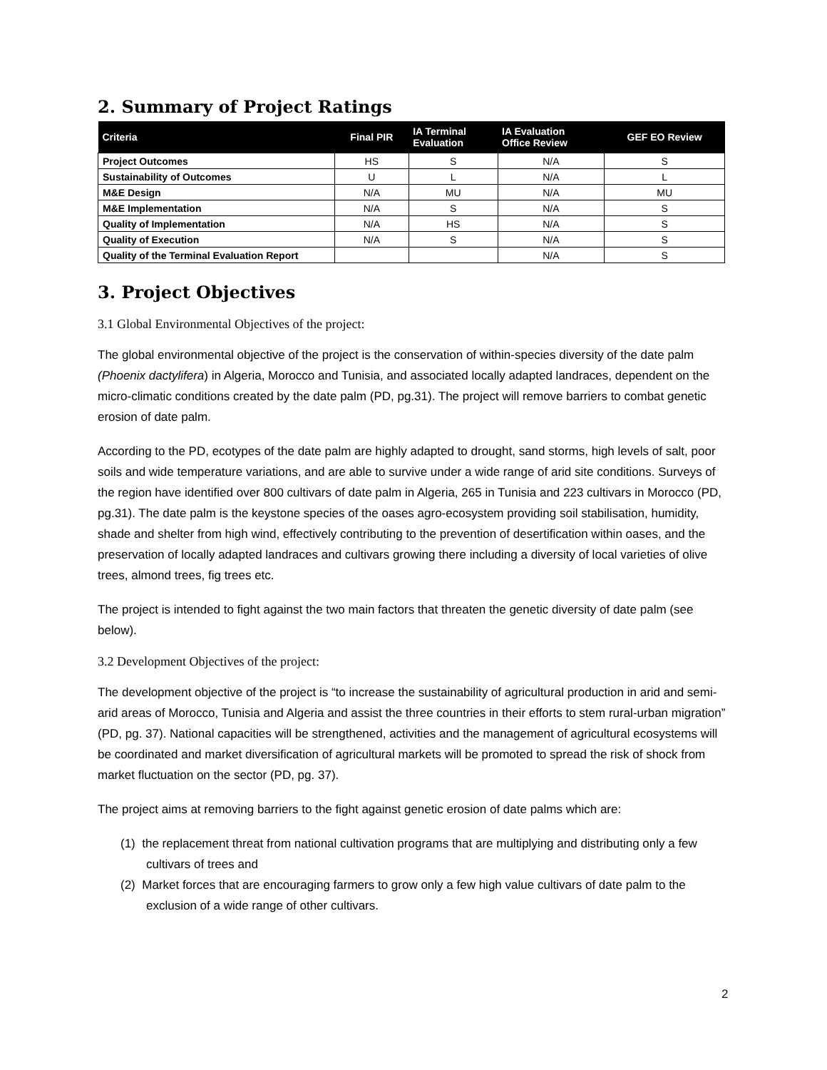2. Summary of Project Ratings
| Criteria | Final PIR | IA Terminal Evaluation | IA Evaluation Office Review | GEF EO Review |
| --- | --- | --- | --- | --- |
| Project Outcomes | HS | S | N/A | S |
| Sustainability of Outcomes | U | L | N/A | L |
| M&E Design | N/A | MU | N/A | MU |
| M&E Implementation | N/A | S | N/A | S |
| Quality of Implementation | N/A | HS | N/A | S |
| Quality of Execution | N/A | S | N/A | S |
| Quality of the Terminal Evaluation Report | | | N/A | S |
3. Project Objectives
3.1 Global Environmental Objectives of the project:
The global environmental objective of the project is the conservation of within-species diversity of the date palm (Phoenix dactylifera) in Algeria, Morocco and Tunisia, and associated locally adapted landraces, dependent on the micro-climatic conditions created by the date palm (PD, pg.31). The project will remove barriers to combat genetic erosion of date palm.
According to the PD, ecotypes of the date palm are highly adapted to drought, sand storms, high levels of salt, poor soils and wide temperature variations, and are able to survive under a wide range of arid site conditions. Surveys of the region have identified over 800 cultivars of date palm in Algeria, 265 in Tunisia and 223 cultivars in Morocco (PD, pg.31). The date palm is the keystone species of the oases agro-ecosystem providing soil stabilisation, humidity, shade and shelter from high wind, effectively contributing to the prevention of desertification within oases, and the preservation of locally adapted landraces and cultivars growing there including a diversity of local varieties of olive trees, almond trees, fig trees etc.
The project is intended to fight against the two main factors that threaten the genetic diversity of date palm (see below).
3.2 Development Objectives of the project:
The development objective of the project is “to increase the sustainability of agricultural production in arid and semi-arid areas of Morocco, Tunisia and Algeria and assist the three countries in their efforts to stem rural-urban migration” (PD, pg. 37). National capacities will be strengthened, activities and the management of agricultural ecosystems will be coordinated and market diversification of agricultural markets will be promoted to spread the risk of shock from market fluctuation on the sector (PD, pg. 37).
The project aims at removing barriers to the fight against genetic erosion of date palms which are:
(1) the replacement threat from national cultivation programs that are multiplying and distributing only a few cultivars of trees and
(2) Market forces that are encouraging farmers to grow only a few high value cultivars of date palm to the exclusion of a wide range of other cultivars.
2